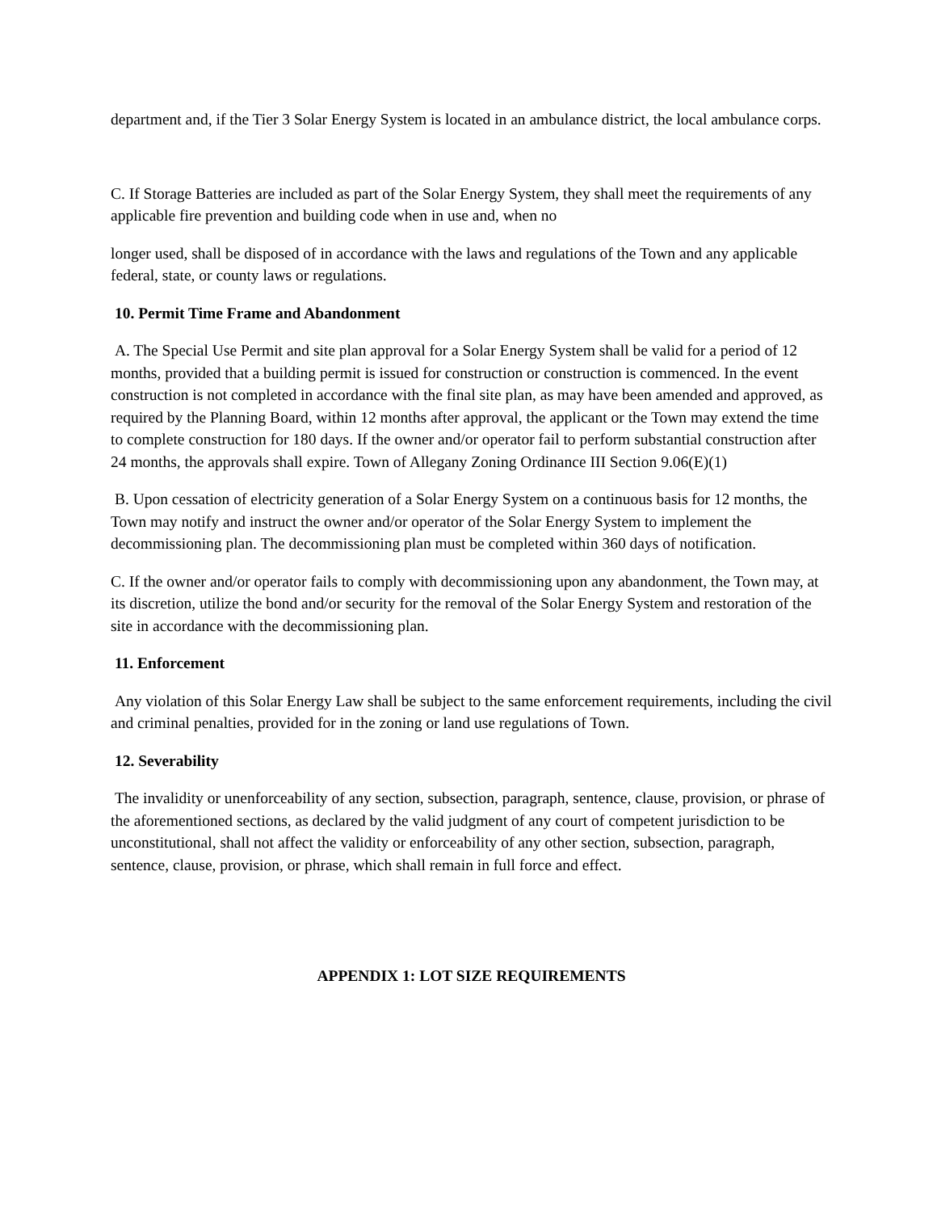department and, if the Tier 3 Solar Energy System is located in an ambulance district, the local ambulance corps.
C. If Storage Batteries are included as part of the Solar Energy System, they shall meet the requirements of any applicable fire prevention and building code when in use and, when no
longer used, shall be disposed of in accordance with the laws and regulations of the Town and any applicable federal, state, or county laws or regulations.
10. Permit Time Frame and Abandonment
A. The Special Use Permit and site plan approval for a Solar Energy System shall be valid for a period of 12 months, provided that a building permit is issued for construction or construction is commenced. In the event construction is not completed in accordance with the final site plan, as may have been amended and approved, as required by the Planning Board, within 12 months after approval, the applicant or the Town may extend the time to complete construction for 180 days. If the owner and/or operator fail to perform substantial construction after 24 months, the approvals shall expire. Town of Allegany Zoning Ordinance III Section 9.06(E)(1)
B. Upon cessation of electricity generation of a Solar Energy System on a continuous basis for 12 months, the Town may notify and instruct the owner and/or operator of the Solar Energy System to implement the decommissioning plan. The decommissioning plan must be completed within 360 days of notification.
C. If the owner and/or operator fails to comply with decommissioning upon any abandonment, the Town may, at its discretion, utilize the bond and/or security for the removal of the Solar Energy System and restoration of the site in accordance with the decommissioning plan.
11. Enforcement
Any violation of this Solar Energy Law shall be subject to the same enforcement requirements, including the civil and criminal penalties, provided for in the zoning or land use regulations of Town.
12. Severability
The invalidity or unenforceability of any section, subsection, paragraph, sentence, clause, provision, or phrase of the aforementioned sections, as declared by the valid judgment of any court of competent jurisdiction to be unconstitutional, shall not affect the validity or enforceability of any other section, subsection, paragraph, sentence, clause, provision, or phrase, which shall remain in full force and effect.
APPENDIX 1: LOT SIZE REQUIREMENTS